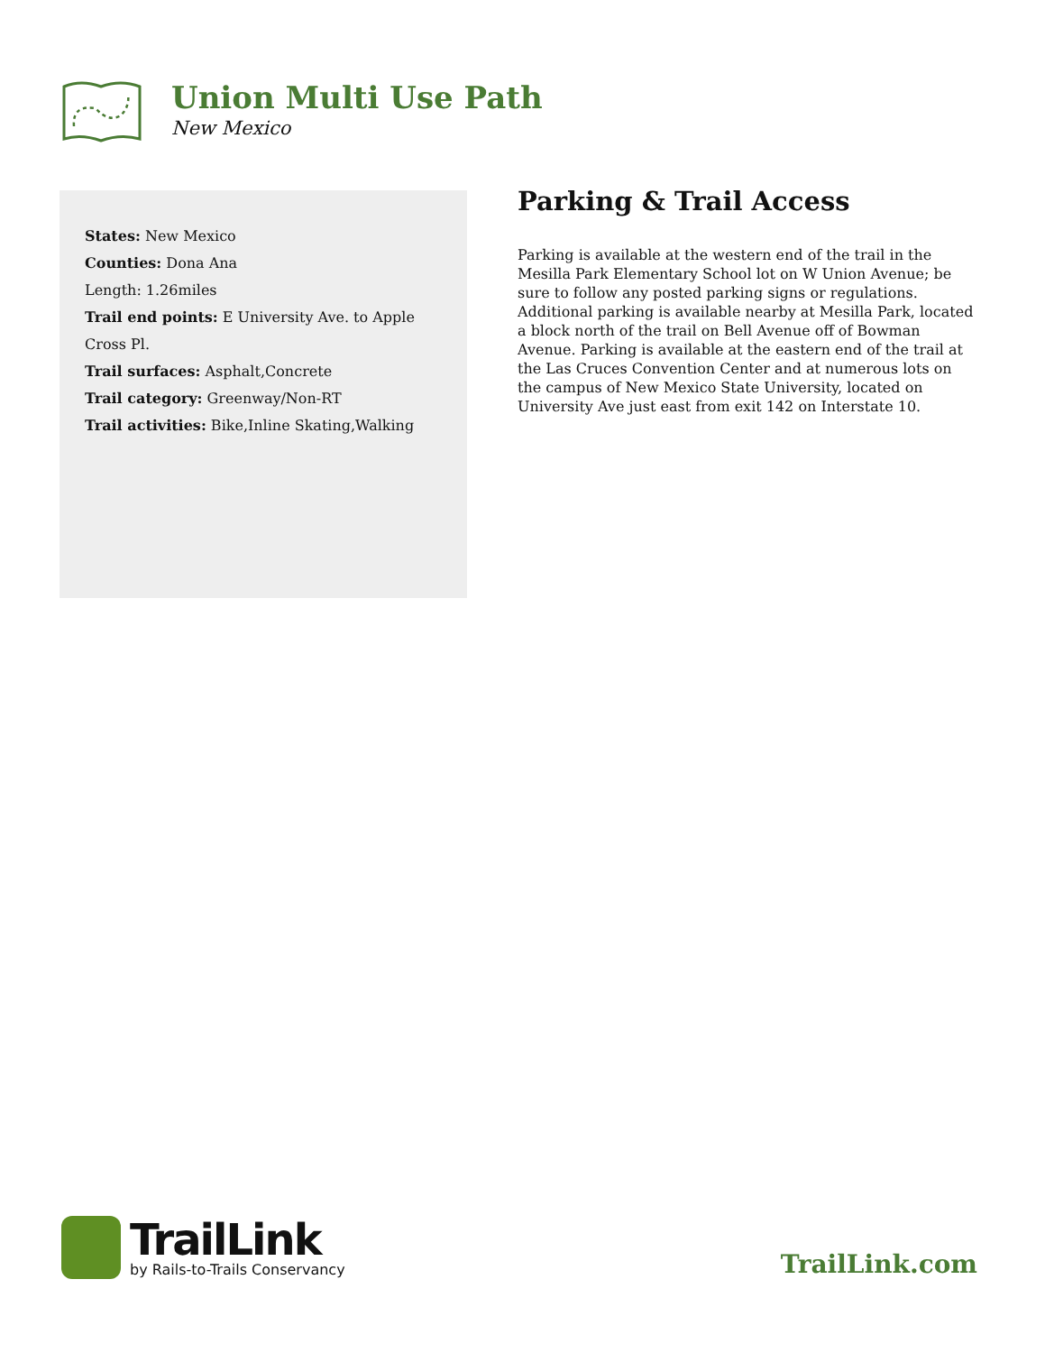Union Multi Use Path
New Mexico
States: New Mexico
Counties: Dona Ana
Length: 1.26miles
Trail end points: E University Ave. to Apple Cross Pl.
Trail surfaces: Asphalt,Concrete
Trail category: Greenway/Non-RT
Trail activities: Bike,Inline Skating,Walking
Parking & Trail Access
Parking is available at the western end of the trail in the Mesilla Park Elementary School lot on W Union Avenue; be sure to follow any posted parking signs or regulations. Additional parking is available nearby at Mesilla Park, located a block north of the trail on Bell Avenue off of Bowman Avenue. Parking is available at the eastern end of the trail at the Las Cruces Convention Center and at numerous lots on the campus of New Mexico State University, located on University Ave just east from exit 142 on Interstate 10.
TrailLink
by Rails-to-Trails Conservancy
TrailLink.com